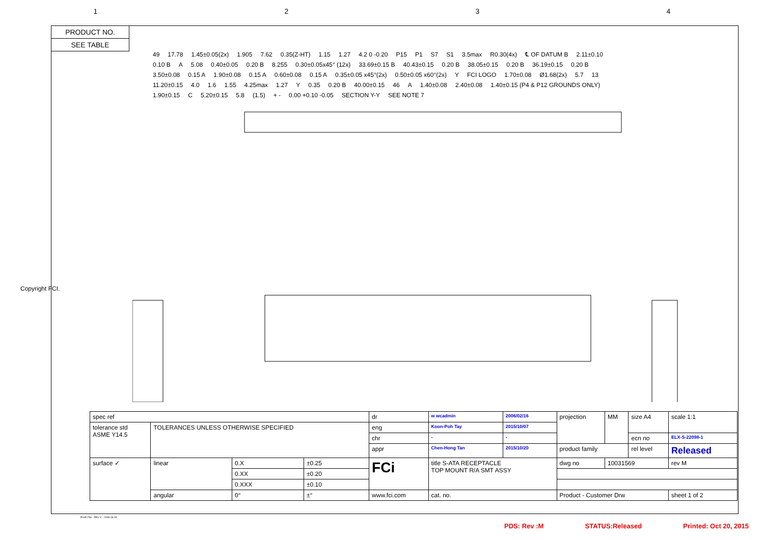1234
PRODUCT NO.
SEE TABLE
49 17.78 1.45±0.05(2x) 1.905 7.62 0.35(Z-HT) 1.15 1.27 4.2 0 -0.20 P15 P1 S7 S1 3.5max R0.30(4x) ℄ OF DATUM B 2.11±0.10 0.10 B A 5.08 0.40±0.05 0.20 B 8.255 0.30±0.05x45° (12x) 33.69±0.15 B 40.43±0.15 0.20 B 38.05±0.15 0.20 B 36.19±0.15 0.20 B 3.50±0.08 0.15 A 1.90±0.08 0.15 A 0.60±0.08 0.15 A 0.35±0.05 x45°(2x) 0.50±0.05 x60°(2x) Y FCI LOGO 1.70±0.08 Ø1.68(2x) 5.7 13 11.20±0.15 4.0 1.6 1.55 4.25max 1.27 Y 0.35 0.20 B 40.00±0.15 46 A 1.40±0.08 2.40±0.08 1.40±0.15 (P4 & P12 GROUNDS ONLY) 1.90±0.15 C 5.20±0.15 5.8 (1.5) + - 0.00 +0.10 -0.05 SECTION Y-Y SEE NOTE 7
Copyright FCI.
| spec ref | | | | dr | w wcadmin | 2006/02/16 | projection | MM | size A4 | scale 1:1 |
| tolerance std ASME Y14.5 | TOLERANCES UNLESS OTHERWISE SPECIFIED | | | eng | Koon-Poh Tay | 2015/10/07 | | | | |
| | | | | chr | - | - | | | ecn no | ELX-S-22098-1 |
| | | | | appr | Chen-Hong Tan | 2015/10/20 | product family | | rel level | Released |
| surface ✓ | linear | 0.X | ±0.25 | FCi | title S-ATA RECEPTACLE TOP MOUNT R/A SMT ASSY | | dwg no | 10031569 | | rev M |
| | | 0.XX | ±0.20 | | | | | | | |
| | | 0.XXX | ±0.10 | | | | | | | |
| | angular | 0° | ±° | www.fci.com | cat. no. | | Product - Customer Drw | | | sheet 1 of 2 |
Pro/E File - REV C - 2009-06-09
PDS: Rev :M STATUS:Released Printed: Oct 20, 2015